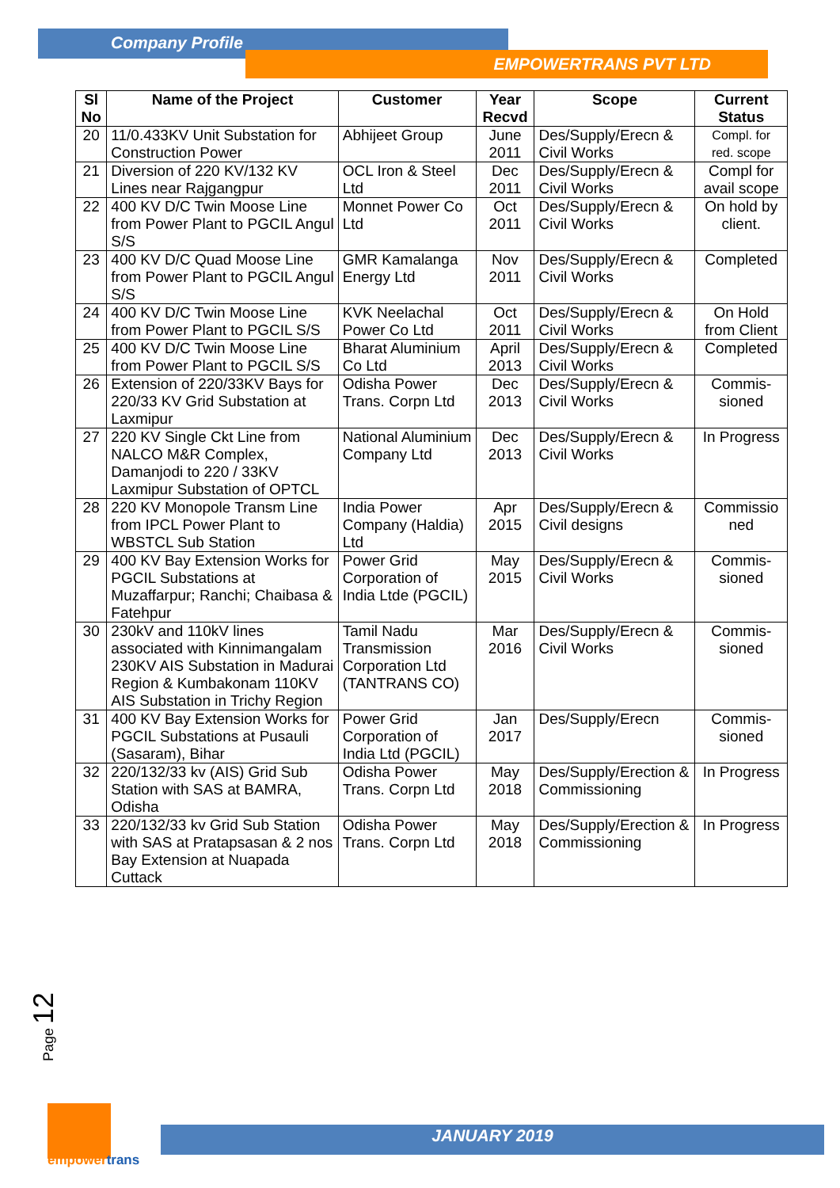Company Profile
EMPOWERTRANS PVT LTD
| Sl No | Name of the Project | Customer | Year Recvd | Scope | Current Status |
| --- | --- | --- | --- | --- | --- |
| 20 | 11/0.433KV Unit Substation for Construction Power | Abhijeet Group | June 2011 | Des/Supply/Erecn & Civil Works | Compl. for red. scope |
| 21 | Diversion of 220 KV/132 KV Lines near Rajgangpur | OCL Iron & Steel Ltd | Dec 2011 | Des/Supply/Erecn & Civil Works | Compl for avail scope |
| 22 | 400 KV D/C Twin Moose Line from Power Plant to PGCIL Angul S/S | Monnet Power Co Ltd | Oct 2011 | Des/Supply/Erecn & Civil Works | On hold by client. |
| 23 | 400 KV D/C Quad Moose Line from Power Plant to PGCIL Angul S/S | GMR Kamalanga Energy Ltd | Nov 2011 | Des/Supply/Erecn & Civil Works | Completed |
| 24 | 400 KV D/C Twin Moose Line from Power Plant to PGCIL S/S | KVK Neelachal Power Co Ltd | Oct 2011 | Des/Supply/Erecn & Civil Works | On Hold from Client |
| 25 | 400 KV D/C Twin Moose Line from Power Plant to PGCIL S/S | Bharat Aluminium Co Ltd | April 2013 | Des/Supply/Erecn & Civil Works | Completed |
| 26 | Extension of 220/33KV Bays for 220/33 KV Grid Substation at Laxmipur | Odisha Power Trans. Corpn Ltd | Dec 2013 | Des/Supply/Erecn & Civil Works | Commis-sioned |
| 27 | 220 KV Single Ckt Line from NALCO M&R Complex, Damanjodi to 220 / 33KV Laxmipur Substation of OPTCL | National Aluminium Company Ltd | Dec 2013 | Des/Supply/Erecn & Civil Works | In Progress |
| 28 | 220 KV Monopole Transm Line from IPCL Power Plant to WBSTCL Sub Station | India Power Company (Haldia) Ltd | Apr 2015 | Des/Supply/Erecn & Civil designs | Commissio ned |
| 29 | 400 KV Bay Extension Works for PGCIL Substations at Muzaffarpur; Ranchi; Chaibasa & Fatehpur | Power Grid Corporation of India Ltde (PGCIL) | May 2015 | Des/Supply/Erecn & Civil Works | Commis-sioned |
| 30 | 230kV and 110kV lines associated with Kinnimangalam 230KV AIS Substation in Madurai Region & Kumbakonam 110KV AIS Substation in Trichy Region | Tamil Nadu Transmission Corporation Ltd (TANTRANS CO) | Mar 2016 | Des/Supply/Erecn & Civil Works | Commis-sioned |
| 31 | 400 KV Bay Extension Works for PGCIL Substations at Pusauli (Sasaram), Bihar | Power Grid Corporation of India Ltd (PGCIL) | Jan 2017 | Des/Supply/Erecn | Commis-sioned |
| 32 | 220/132/33 kv (AIS) Grid Sub Station with SAS at BAMRA, Odisha | Odisha Power Trans. Corpn Ltd | May 2018 | Des/Supply/Erection & Commissioning | In Progress |
| 33 | 220/132/33 kv Grid Sub Station with SAS at Pratapsasan & 2 nos Bay Extension at Nuapada Cuttack | Odisha Power Trans. Corpn Ltd | May 2018 | Des/Supply/Erection & Commissioning | In Progress |
Page 12
empowertrans
JANUARY 2019